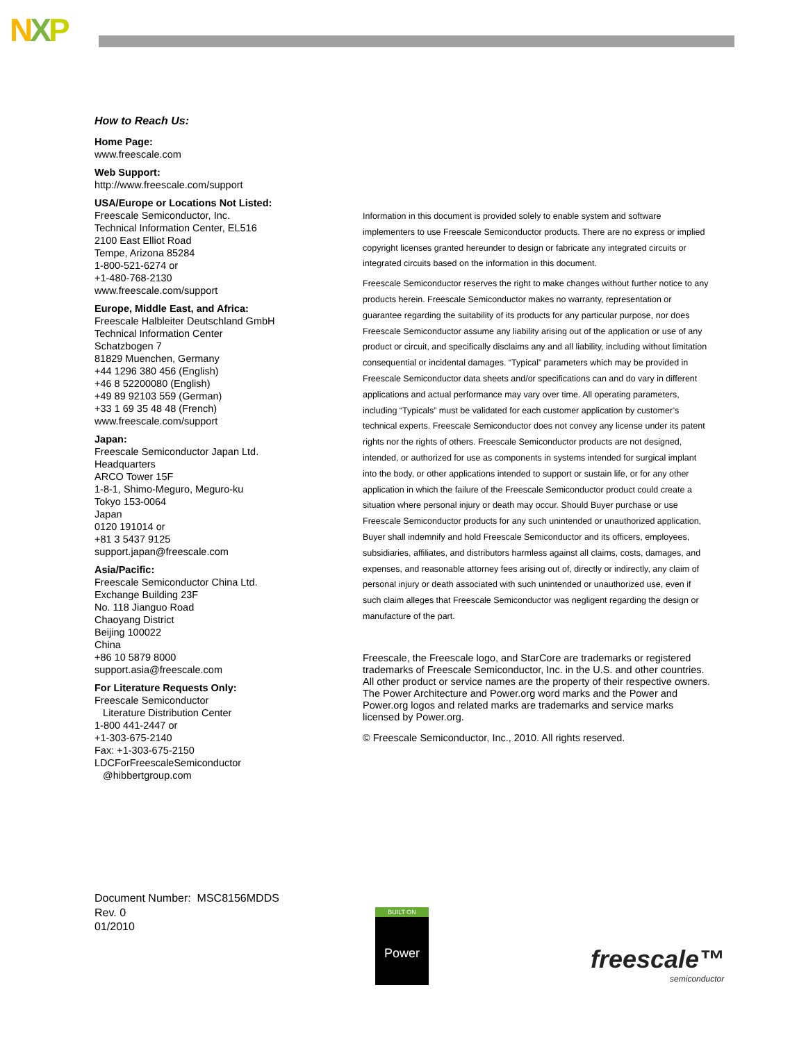NXP
How to Reach Us:
Home Page:
www.freescale.com
Web Support:
http://www.freescale.com/support
USA/Europe or Locations Not Listed:
Freescale Semiconductor, Inc.
Technical Information Center, EL516
2100 East Elliot Road
Tempe, Arizona 85284
1-800-521-6274 or
+1-480-768-2130
www.freescale.com/support
Europe, Middle East, and Africa:
Freescale Halbleiter Deutschland GmbH
Technical Information Center
Schatzbogen 7
81829 Muenchen, Germany
+44 1296 380 456 (English)
+46 8 52200080 (English)
+49 89 92103 559 (German)
+33 1 69 35 48 48 (French)
www.freescale.com/support
Japan:
Freescale Semiconductor Japan Ltd.
Headquarters
ARCO Tower 15F
1-8-1, Shimo-Meguro, Meguro-ku
Tokyo 153-0064
Japan
0120 191014 or
+81 3 5437 9125
support.japan@freescale.com
Asia/Pacific:
Freescale Semiconductor China Ltd.
Exchange Building 23F
No. 118 Jianguo Road
Chaoyang District
Beijing 100022
China
+86 10 5879 8000
support.asia@freescale.com
For Literature Requests Only:
Freescale Semiconductor
Literature Distribution Center
1-800 441-2447 or
+1-303-675-2140
Fax: +1-303-675-2150
LDCForFreescaleSemiconductor
@hibbertgroup.com
Information in this document is provided solely to enable system and software implementers to use Freescale Semiconductor products. There are no express or implied copyright licenses granted hereunder to design or fabricate any integrated circuits or integrated circuits based on the information in this document.
Freescale Semiconductor reserves the right to make changes without further notice to any products herein. Freescale Semiconductor makes no warranty, representation or guarantee regarding the suitability of its products for any particular purpose, nor does Freescale Semiconductor assume any liability arising out of the application or use of any product or circuit, and specifically disclaims any and all liability, including without limitation consequential or incidental damages. “Typical” parameters which may be provided in Freescale Semiconductor data sheets and/or specifications can and do vary in different applications and actual performance may vary over time. All operating parameters, including “Typicals” must be validated for each customer application by customer’s technical experts. Freescale Semiconductor does not convey any license under its patent rights nor the rights of others. Freescale Semiconductor products are not designed, intended, or authorized for use as components in systems intended for surgical implant into the body, or other applications intended to support or sustain life, or for any other application in which the failure of the Freescale Semiconductor product could create a situation where personal injury or death may occur. Should Buyer purchase or use Freescale Semiconductor products for any such unintended or unauthorized application, Buyer shall indemnify and hold Freescale Semiconductor and its officers, employees, subsidiaries, affiliates, and distributors harmless against all claims, costs, damages, and expenses, and reasonable attorney fees arising out of, directly or indirectly, any claim of personal injury or death associated with such unintended or unauthorized use, even if such claim alleges that Freescale Semiconductor was negligent regarding the design or manufacture of the part.
Freescale, the Freescale logo, and StarCore are trademarks or registered trademarks of Freescale Semiconductor, Inc. in the U.S. and other countries. All other product or service names are the property of their respective owners. The Power Architecture and Power.org word marks and the Power and Power.org logos and related marks are trademarks and service marks licensed by Power.org.
© Freescale Semiconductor, Inc., 2010. All rights reserved.
Document Number: MSC8156MDDS
Rev. 0
01/2010
BUILT ON
Power
freescale™
semiconductor